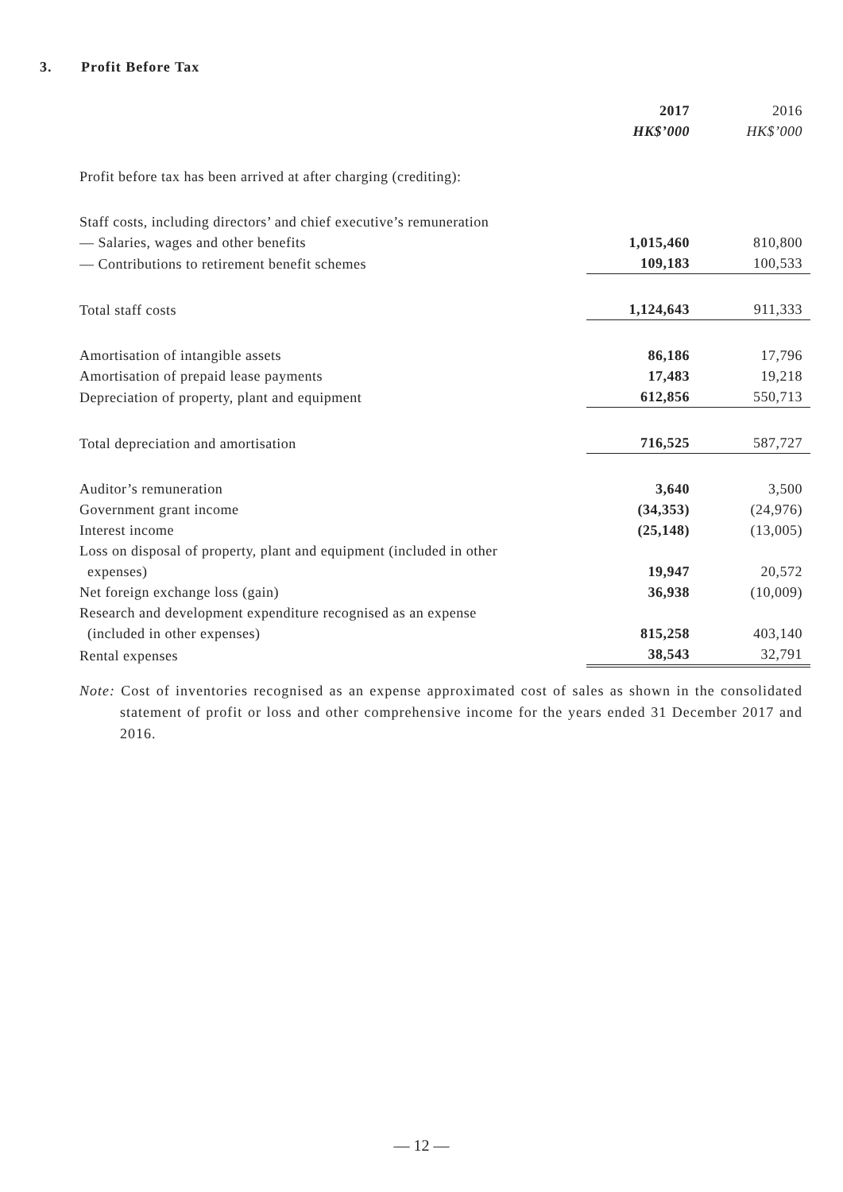3. Profit Before Tax
| | 2017 | 2016 |
| | HK$’000 | HK$’000 |
| Profit before tax has been arrived at after charging (crediting): | | |
| Staff costs, including directors’ and chief executive’s remuneration | | |
| — Salaries, wages and other benefits | 1,015,460 | 810,800 |
| — Contributions to retirement benefit schemes | 109,183 | 100,533 |
| Total staff costs | 1,124,643 | 911,333 |
| Amortisation of intangible assets | 86,186 | 17,796 |
| Amortisation of prepaid lease payments | 17,483 | 19,218 |
| Depreciation of property, plant and equipment | 612,856 | 550,713 |
| Total depreciation and amortisation | 716,525 | 587,727 |
| Auditor’s remuneration | 3,640 | 3,500 |
| Government grant income | (34,353) | (24,976) |
| Interest income | (25,148) | (13,005) |
| Loss on disposal of property, plant and equipment (included in other | | |
| expenses) | 19,947 | 20,572 |
| Net foreign exchange loss (gain) | 36,938 | (10,009) |
| Research and development expenditure recognised as an expense | | |
| (included in other expenses) | 815,258 | 403,140 |
| Rental expenses | 38,543 | 32,791 |
Note: Cost of inventories recognised as an expense approximated cost of sales as shown in the consolidated statement of profit or loss and other comprehensive income for the years ended 31 December 2017 and 2016.
— 12 —